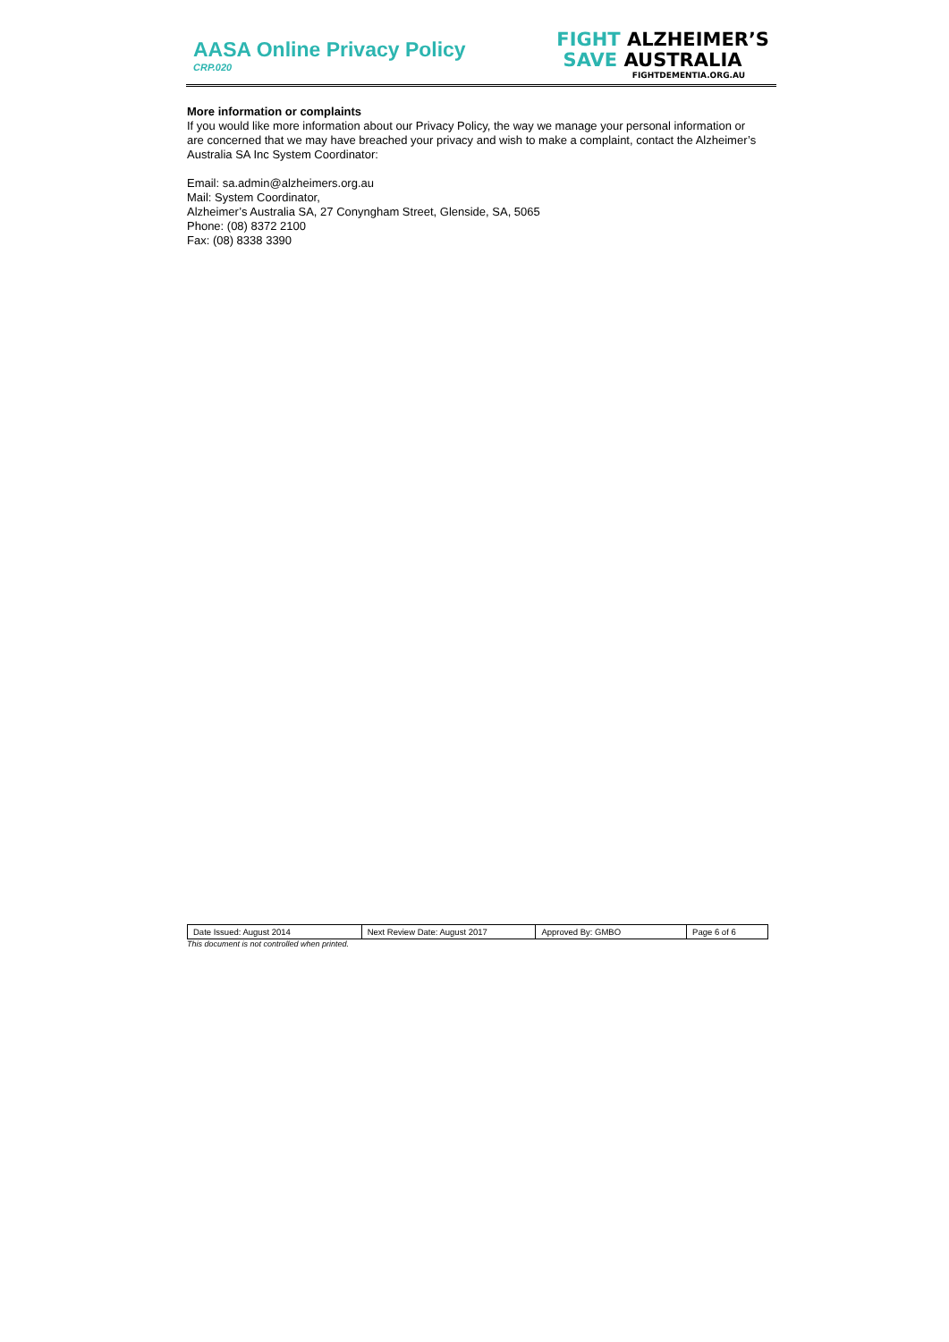AASA Online Privacy Policy
CRP.020
FIGHT ALZHEIMER’S
SAVE AUSTRALIA
FIGHTDEMENTIA.ORG.AU
More information or complaints
If you would like more information about our Privacy Policy, the way we manage your personal information or are concerned that we may have breached your privacy and wish to make a complaint, contact the Alzheimer’s Australia SA Inc System Coordinator:
Email: sa.admin@alzheimers.org.au
Mail: System Coordinator,
Alzheimer’s Australia SA, 27 Conyngham Street, Glenside, SA, 5065
Phone: (08) 8372 2100
Fax: (08) 8338 3390
| Date Issued: August 2014 | Next Review Date: August 2017 | Approved By: GMBO | Page 6 of 6 |
This document is not controlled when printed.